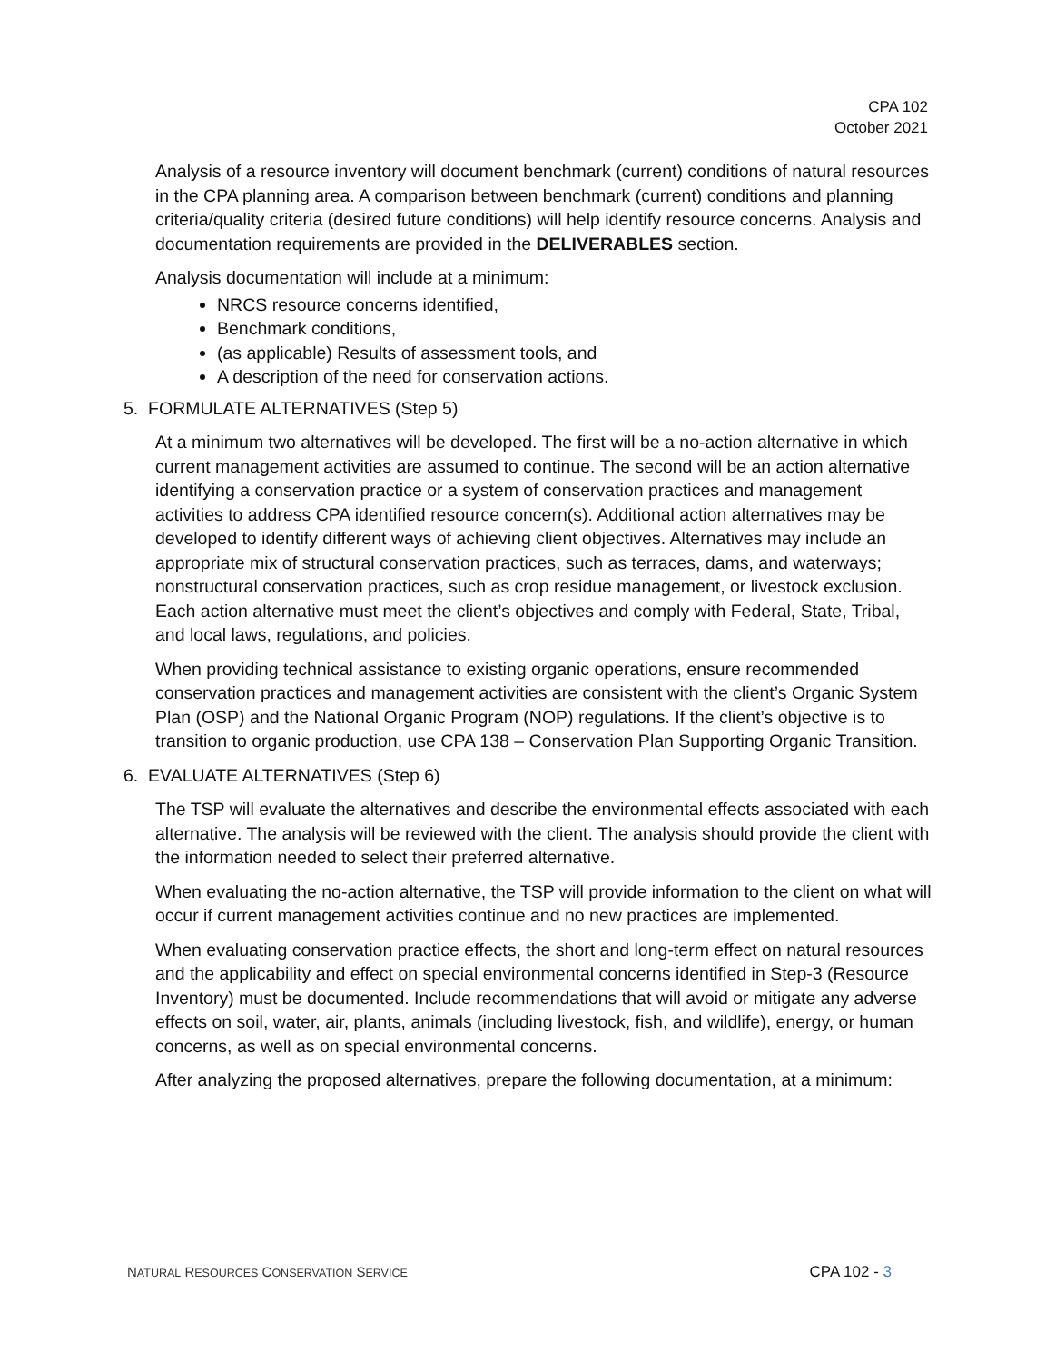CPA 102
October 2021
Analysis of a resource inventory will document benchmark (current) conditions of natural resources in the CPA planning area. A comparison between benchmark (current) conditions and planning criteria/quality criteria (desired future conditions) will help identify resource concerns. Analysis and documentation requirements are provided in the DELIVERABLES section.
Analysis documentation will include at a minimum:
NRCS resource concerns identified,
Benchmark conditions,
(as applicable) Results of assessment tools, and
A description of the need for conservation actions.
5. FORMULATE ALTERNATIVES (Step 5)
At a minimum two alternatives will be developed. The first will be a no-action alternative in which current management activities are assumed to continue. The second will be an action alternative identifying a conservation practice or a system of conservation practices and management activities to address CPA identified resource concern(s). Additional action alternatives may be developed to identify different ways of achieving client objectives. Alternatives may include an appropriate mix of structural conservation practices, such as terraces, dams, and waterways; nonstructural conservation practices, such as crop residue management, or livestock exclusion. Each action alternative must meet the client’s objectives and comply with Federal, State, Tribal, and local laws, regulations, and policies.
When providing technical assistance to existing organic operations, ensure recommended conservation practices and management activities are consistent with the client’s Organic System Plan (OSP) and the National Organic Program (NOP) regulations. If the client’s objective is to transition to organic production, use CPA 138 – Conservation Plan Supporting Organic Transition.
6. EVALUATE ALTERNATIVES (Step 6)
The TSP will evaluate the alternatives and describe the environmental effects associated with each alternative. The analysis will be reviewed with the client. The analysis should provide the client with the information needed to select their preferred alternative.
When evaluating the no-action alternative, the TSP will provide information to the client on what will occur if current management activities continue and no new practices are implemented.
When evaluating conservation practice effects, the short and long-term effect on natural resources and the applicability and effect on special environmental concerns identified in Step-3 (Resource Inventory) must be documented. Include recommendations that will avoid or mitigate any adverse effects on soil, water, air, plants, animals (including livestock, fish, and wildlife), energy, or human concerns, as well as on special environmental concerns.
After analyzing the proposed alternatives, prepare the following documentation, at a minimum:
NATURAL RESOURCES CONSERVATION SERVICE CPA 102 - 3